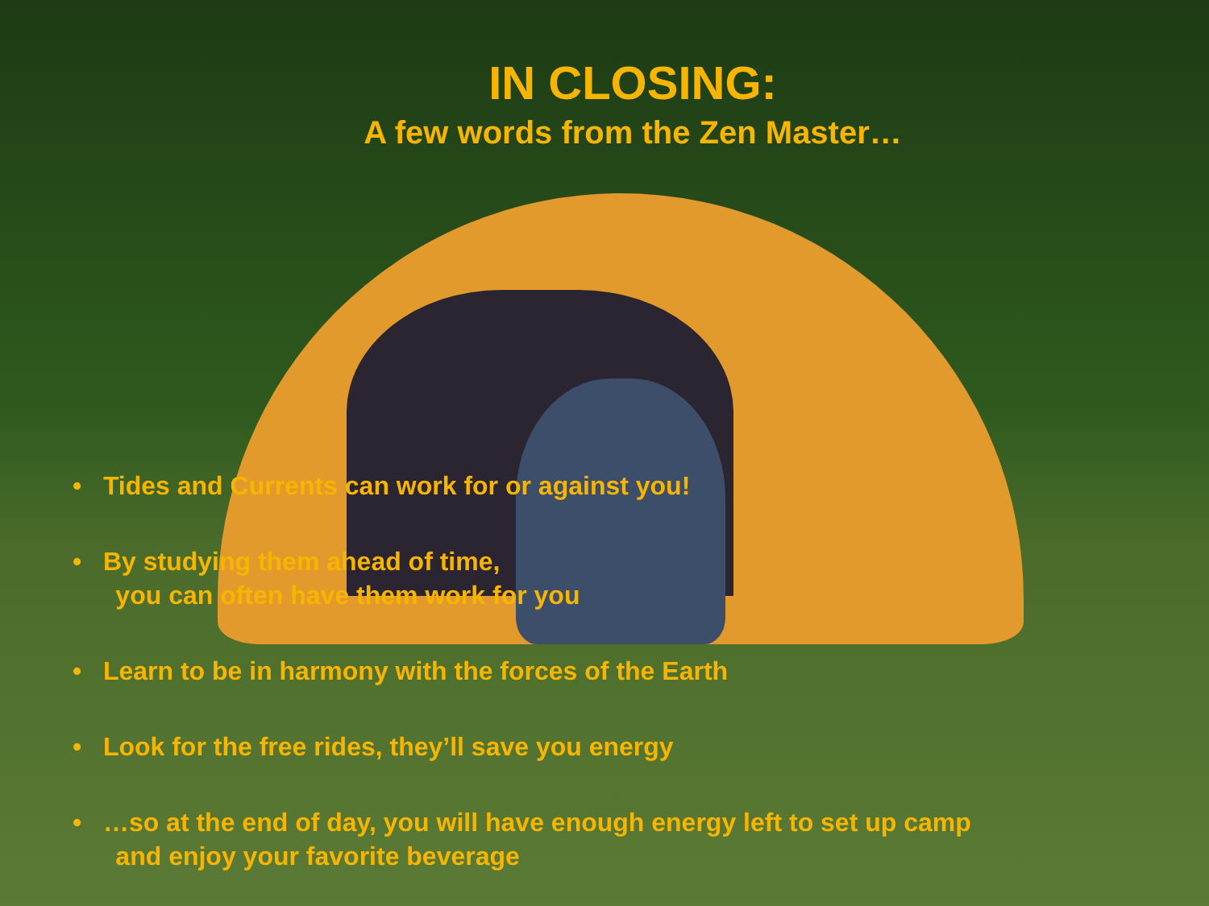IN CLOSING:
A few words from the Zen Master…
• Tides and Currents can work for or against you!
• By studying them ahead of time,
you can often have them work for you
• Learn to be in harmony with the forces of the Earth
• Look for the free rides, they’ll save you energy
• …so at the end of day, you will have enough energy left to set up camp
and enjoy your favorite beverage